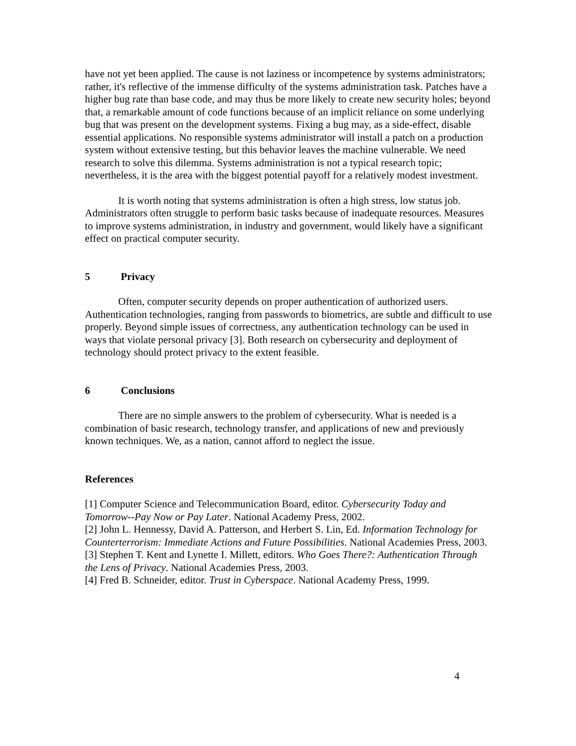have not yet been applied. The cause is not laziness or incompetence by systems administrators; rather, it's reflective of the immense difficulty of the systems administration task. Patches have a higher bug rate than base code, and may thus be more likely to create new security holes; beyond that, a remarkable amount of code functions because of an implicit reliance on some underlying bug that was present on the development systems. Fixing a bug may, as a side-effect, disable essential applications. No responsible systems administrator will install a patch on a production system without extensive testing, but this behavior leaves the machine vulnerable. We need research to solve this dilemma. Systems administration is not a typical research topic; nevertheless, it is the area with the biggest potential payoff for a relatively modest investment.
It is worth noting that systems administration is often a high stress, low status job. Administrators often struggle to perform basic tasks because of inadequate resources. Measures to improve systems administration, in industry and government, would likely have a significant effect on practical computer security.
5 Privacy
Often, computer security depends on proper authentication of authorized users. Authentication technologies, ranging from passwords to biometrics, are subtle and difficult to use properly. Beyond simple issues of correctness, any authentication technology can be used in ways that violate personal privacy [3]. Both research on cybersecurity and deployment of technology should protect privacy to the extent feasible.
6 Conclusions
There are no simple answers to the problem of cybersecurity. What is needed is a combination of basic research, technology transfer, and applications of new and previously known techniques. We, as a nation, cannot afford to neglect the issue.
References
[1] Computer Science and Telecommunication Board, editor. Cybersecurity Today and Tomorrow--Pay Now or Pay Later. National Academy Press, 2002.
[2] John L. Hennessy, David A. Patterson, and Herbert S. Lin, Ed. Information Technology for Counterterrorism: Immediate Actions and Future Possibilities. National Academies Press, 2003.
[3] Stephen T. Kent and Lynette I. Millett, editors. Who Goes There?: Authentication Through the Lens of Privacy. National Academies Press, 2003.
[4] Fred B. Schneider, editor. Trust in Cyberspace. National Academy Press, 1999.
4